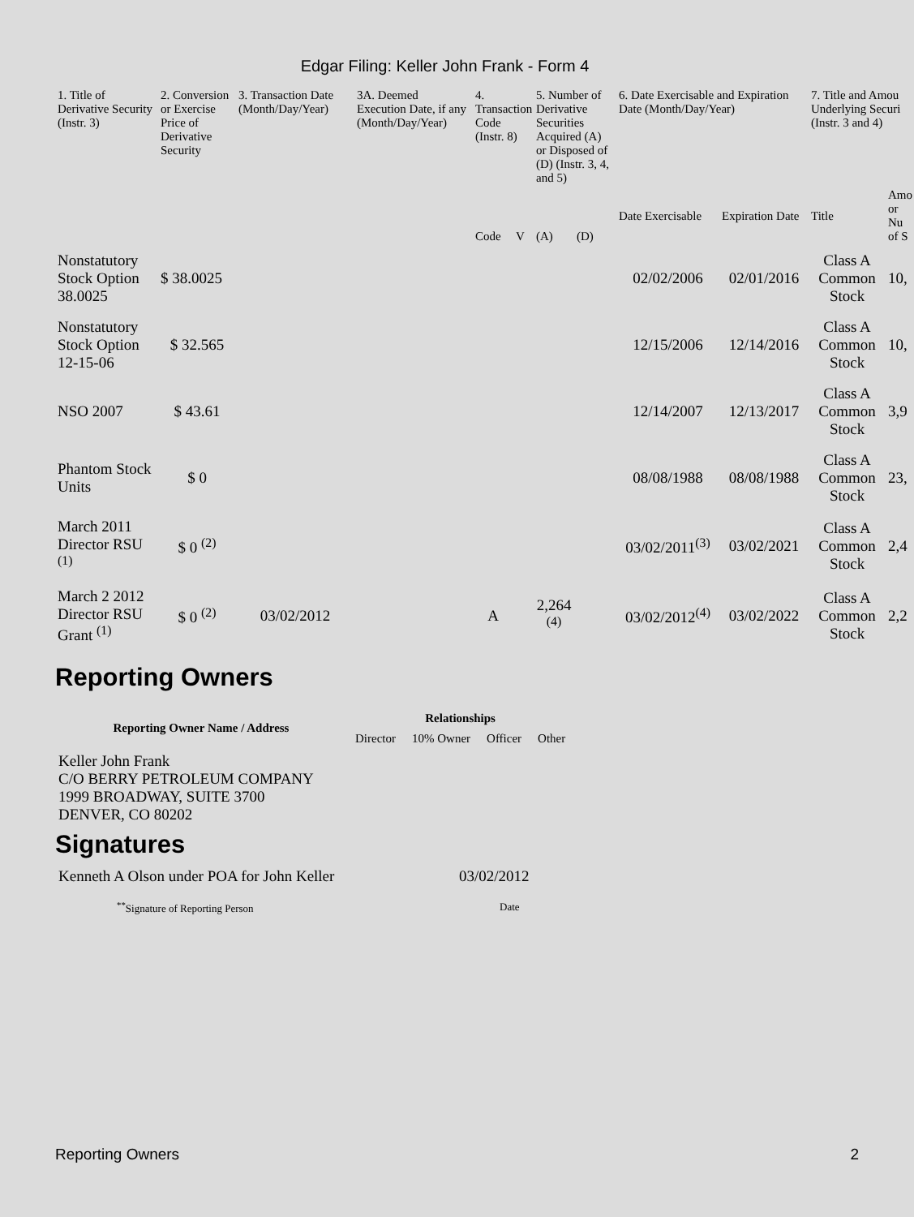Edgar Filing: Keller John Frank - Form 4
| 1. Title of Derivative Security (Instr. 3) | 2. Conversion or Exercise Price of Derivative Security | 3. Transaction Date (Month/Day/Year) | 3A. Deemed Execution Date, if any (Month/Day/Year) | 4. Transaction Code (Instr. 8) | | 5. Number of Derivative Securities Acquired (A) or Disposed of (D) (Instr. 3, 4, and 5) | | 6. Date Exercisable and Expiration Date (Month/Day/Year) | | 7. Title and Amou Underlying Securi (Instr. 3 and 4) | |
| --- | --- | --- | --- | --- | --- | --- | --- | --- | --- | --- | --- |
| | | | | Code | V | (A) | (D) | Date Exercisable | Expiration Date | Title | Amo or Nu of S |
| Nonstatutory Stock Option 38.0025 | $ 38.0025 | | | | | | | 02/02/2006 | 02/01/2016 | Class A Common Stock | 10, |
| Nonstatutory Stock Option 12-15-06 | $ 32.565 | | | | | | | 12/15/2006 | 12/14/2016 | Class A Common Stock | 10, |
| NSO 2007 | $ 43.61 | | | | | | | 12/14/2007 | 12/13/2017 | Class A Common Stock | 3,9 |
| Phantom Stock Units | $ 0 | | | | | | | 08/08/1988 | 08/08/1988 | Class A Common Stock | 23, |
| March 2011 Director RSU <sup>(1)</sup> | $ 0 <sup>(2)</sup> | | | | | | | 03/02/2011<sup>(3)</sup> | 03/02/2021 | Class A Common Stock | 2,4 |
| March 2 2012 Director RSU Grant <sup>(1)</sup> | $ 0 <sup>(2)</sup> | 03/02/2012 | | A | | 2,264 <sup>(4)</sup> | | 03/02/2012<sup>(4)</sup> | 03/02/2022 | Class A Common Stock | 2,2 |
Reporting Owners
| Reporting Owner Name / Address | Relationships | | | |
| --- | --- | --- | --- | --- |
| | Director | 10% Owner | Officer | Other |
| Keller John Frank C/O BERRY PETROLEUM COMPANY 1999 BROADWAY, SUITE 3700 DENVER, CO 80202 | | | | |
Signatures
| Kenneth A Olson under POA for John Keller | 03/02/2012 |
| <sup>**</sup> Signature of Reporting Person | Date |
Reporting Owners 2